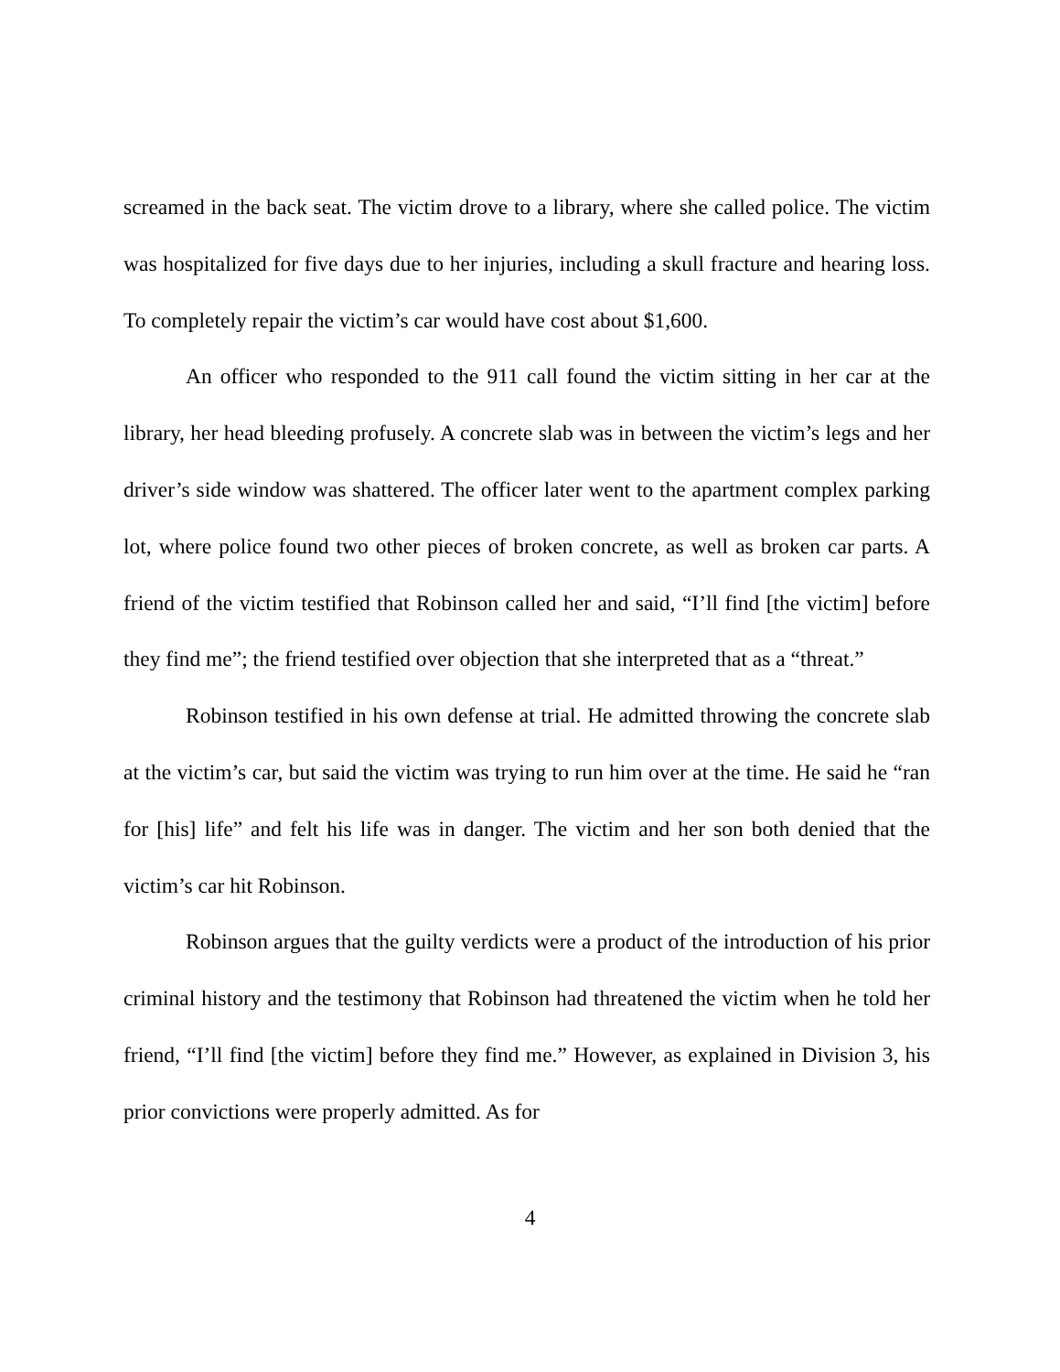screamed in the back seat. The victim drove to a library, where she called police. The victim was hospitalized for five days due to her injuries, including a skull fracture and hearing loss. To completely repair the victim’s car would have cost about $1,600.
An officer who responded to the 911 call found the victim sitting in her car at the library, her head bleeding profusely. A concrete slab was in between the victim’s legs and her driver’s side window was shattered. The officer later went to the apartment complex parking lot, where police found two other pieces of broken concrete, as well as broken car parts. A friend of the victim testified that Robinson called her and said, “I’ll find [the victim] before they find me”; the friend testified over objection that she interpreted that as a “threat.”
Robinson testified in his own defense at trial. He admitted throwing the concrete slab at the victim’s car, but said the victim was trying to run him over at the time. He said he “ran for [his] life” and felt his life was in danger. The victim and her son both denied that the victim’s car hit Robinson.
Robinson argues that the guilty verdicts were a product of the introduction of his prior criminal history and the testimony that Robinson had threatened the victim when he told her friend, “I’ll find [the victim] before they find me.” However, as explained in Division 3, his prior convictions were properly admitted. As for
4